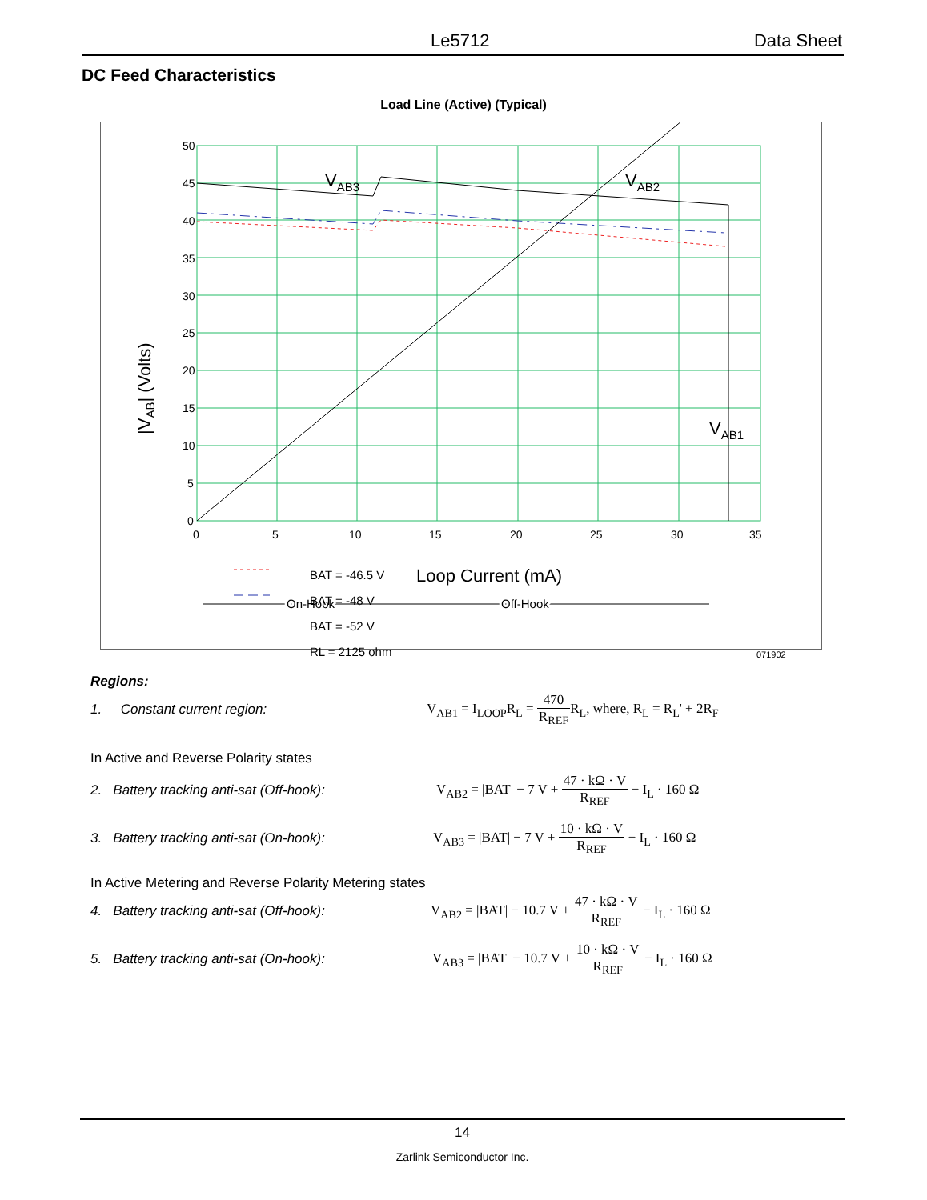Le5712 Data Sheet
DC Feed Characteristics
Load Line (Active) (Typical)
50
45
40
35
30
25
20
15
10
5
0
0
5
10
15
20
25
30
35
VAB3
VAB2
VAB1
|VAB| (Volts)
On-Hook
Off-Hook
Loop Current (mA)
BAT = -46.5 V
BAT = -48 V
BAT = -52 V
RL = 2125 ohm 071902
Regions:
1. Constant current region:
V<sub>AB1</sub> = I<sub>LOOP</sub>R<sub>L</sub> = 470 R<sub>REF</sub>R<sub>L</sub>, where, R<sub>L</sub> = R<sub>L</sub>' + 2R<sub>F</sub>
In Active and Reverse Polarity states
2. Battery tracking anti-sat (Off-hook):
V<sub>AB2</sub> = |BAT| − 7 V + 47 · kΩ · V R<sub>REF</sub> − I<sub>L</sub> · 160 Ω
3. Battery tracking anti-sat (On-hook):
V<sub>AB3</sub> = |BAT| − 7 V + 10 · kΩ · V R<sub>REF</sub> − I<sub>L</sub> · 160 Ω
In Active Metering and Reverse Polarity Metering states
4. Battery tracking anti-sat (Off-hook):
V<sub>AB2</sub> = |BAT| − 10.7 V + 47 · kΩ · V R<sub>REF</sub> − I<sub>L</sub> · 160 Ω
5. Battery tracking anti-sat (On-hook):
V<sub>AB3</sub> = |BAT| − 10.7 V + 10 · kΩ · V R<sub>REF</sub> − I<sub>L</sub> · 160 Ω
14
Zarlink Semiconductor Inc.